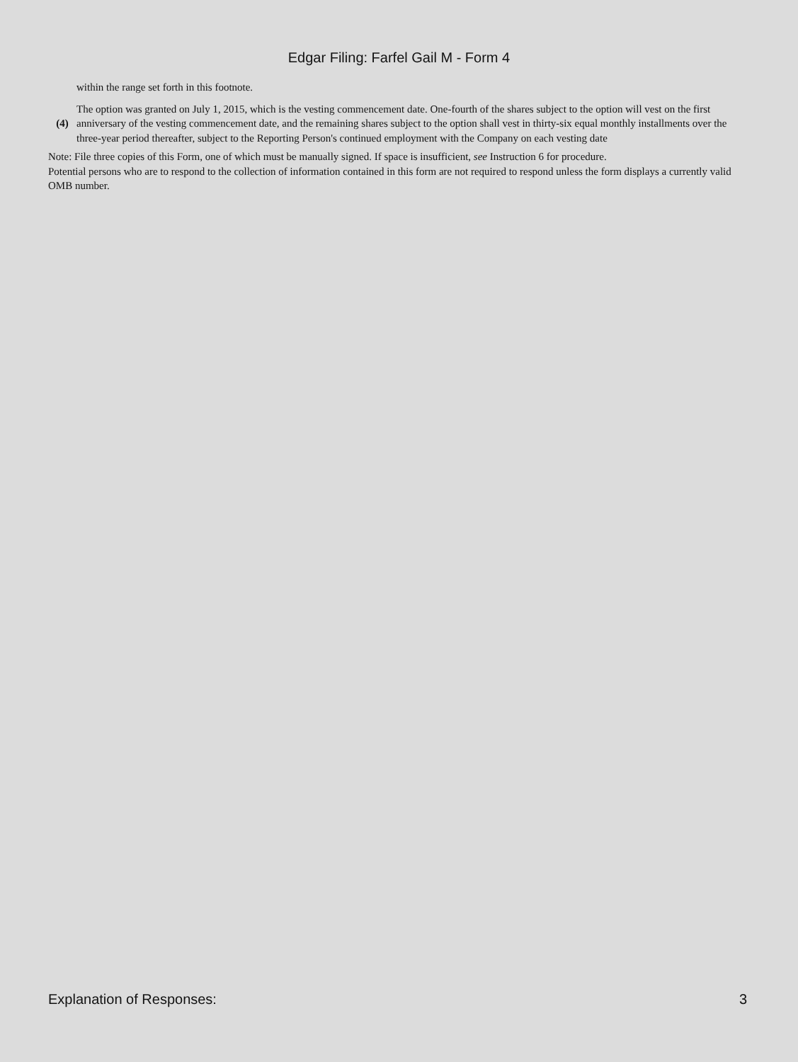Edgar Filing: Farfel Gail M - Form 4
| | within the range set forth in this footnote. |
| (4) | The option was granted on July 1, 2015, which is the vesting commencement date. One-fourth of the shares subject to the option will vest on the first anniversary of the vesting commencement date, and the remaining shares subject to the option shall vest in thirty-six equal monthly installments over the three-year period thereafter, subject to the Reporting Person's continued employment with the Company on each vesting date |
Note: File three copies of this Form, one of which must be manually signed. If space is insufficient, see Instruction 6 for procedure.
Potential persons who are to respond to the collection of information contained in this form are not required to respond unless the form displays a currently valid OMB number.
Explanation of Responses: 3